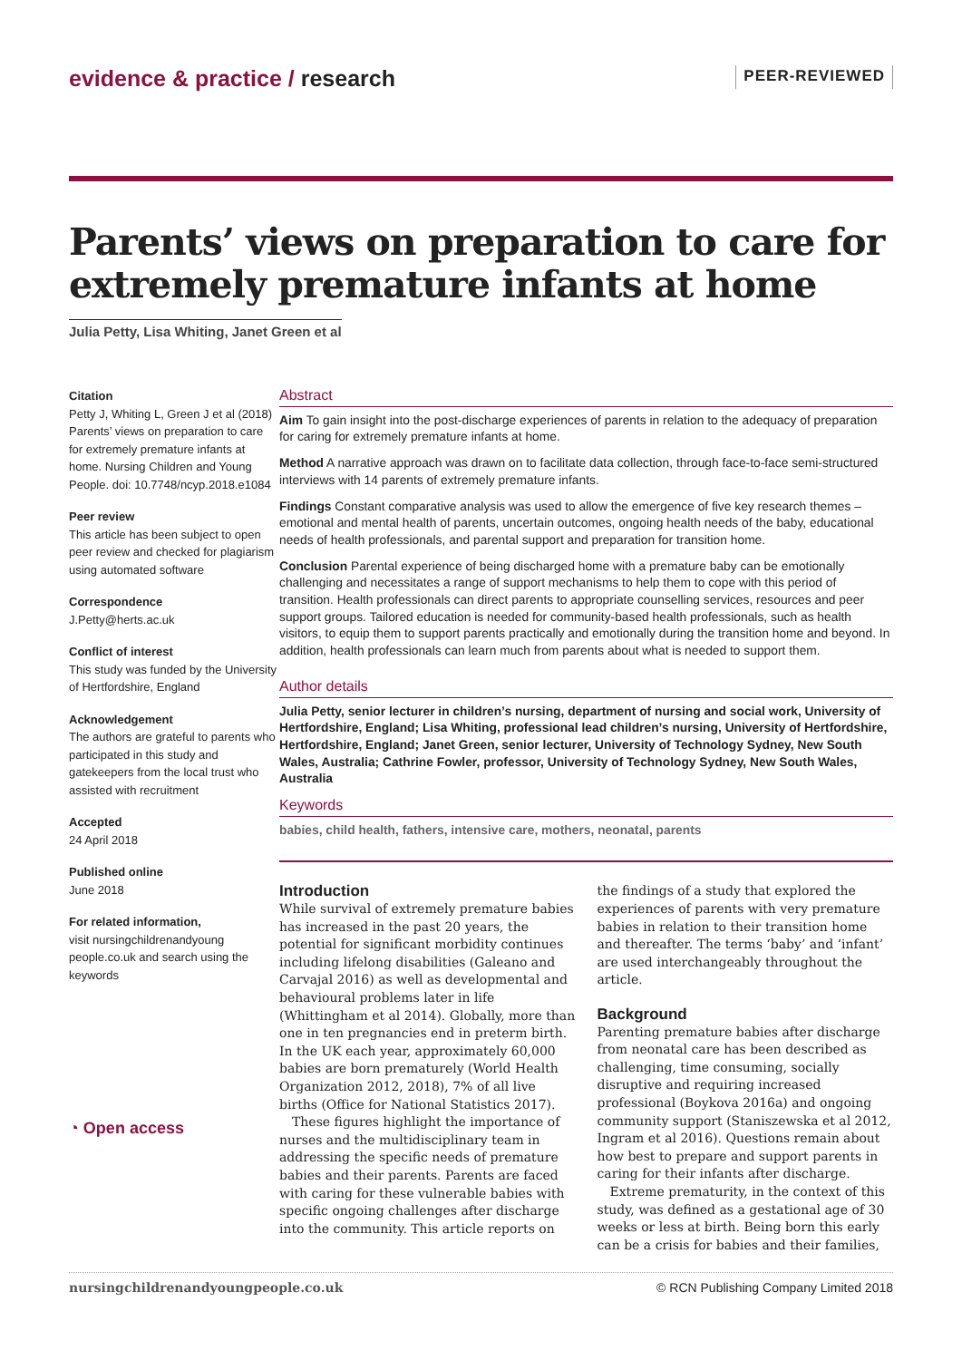evidence & practice / research
PEER-REVIEWED
Parents’ views on preparation to care for extremely premature infants at home
Julia Petty, Lisa Whiting, Janet Green et al
Citation
Petty J, Whiting L, Green J et al (2018) Parents’ views on preparation to care for extremely premature infants at home. Nursing Children and Young People. doi: 10.7748/ncyp.2018.e1084
Peer review
This article has been subject to open peer review and checked for plagiarism using automated software
Correspondence
J.Petty@herts.ac.uk
Conflict of interest
This study was funded by the University of Hertfordshire, England
Acknowledgement
The authors are grateful to parents who participated in this study and gatekeepers from the local trust who assisted with recruitment
Accepted
24 April 2018
Published online
June 2018
For related information,
visit nursingchildrenandyoung people.co.uk and search using the keywords
◔ Open access
Abstract
Aim To gain insight into the post-discharge experiences of parents in relation to the adequacy of preparation for caring for extremely premature infants at home.
Method A narrative approach was drawn on to facilitate data collection, through face-to-face semi-structured interviews with 14 parents of extremely premature infants.
Findings Constant comparative analysis was used to allow the emergence of five key research themes – emotional and mental health of parents, uncertain outcomes, ongoing health needs of the baby, educational needs of health professionals, and parental support and preparation for transition home.
Conclusion Parental experience of being discharged home with a premature baby can be emotionally challenging and necessitates a range of support mechanisms to help them to cope with this period of transition. Health professionals can direct parents to appropriate counselling services, resources and peer support groups. Tailored education is needed for community-based health professionals, such as health visitors, to equip them to support parents practically and emotionally during the transition home and beyond. In addition, health professionals can learn much from parents about what is needed to support them.
Author details
Julia Petty, senior lecturer in children’s nursing, department of nursing and social work, University of Hertfordshire, England; Lisa Whiting, professional lead children’s nursing, University of Hertfordshire, Hertfordshire, England; Janet Green, senior lecturer, University of Technology Sydney, New South Wales, Australia; Cathrine Fowler, professor, University of Technology Sydney, New South Wales, Australia
Keywords
babies, child health, fathers, intensive care, mothers, neonatal, parents
Introduction
While survival of extremely premature babies has increased in the past 20 years, the potential for significant morbidity continues including lifelong disabilities (Galeano and Carvajal 2016) as well as developmental and behavioural problems later in life (Whittingham et al 2014). Globally, more than one in ten pregnancies end in preterm birth. In the UK each year, approximately 60,000 babies are born prematurely (World Health Organization 2012, 2018), 7% of all live births (Office for National Statistics 2017).
These figures highlight the importance of nurses and the multidisciplinary team in addressing the specific needs of premature babies and their parents. Parents are faced with caring for these vulnerable babies with specific ongoing challenges after discharge into the community. This article reports on
the findings of a study that explored the experiences of parents with very premature babies in relation to their transition home and thereafter. The terms ‘baby’ and ‘infant’ are used interchangeably throughout the article.
Background
Parenting premature babies after discharge from neonatal care has been described as challenging, time consuming, socially disruptive and requiring increased professional (Boykova 2016a) and ongoing community support (Staniszewska et al 2012, Ingram et al 2016). Questions remain about how best to prepare and support parents in caring for their infants after discharge.
Extreme prematurity, in the context of this study, was defined as a gestational age of 30 weeks or less at birth. Being born this early can be a crisis for babies and their families,
nursingchildrenandyoungpeople.co.uk © RCN Publishing Company Limited 2018